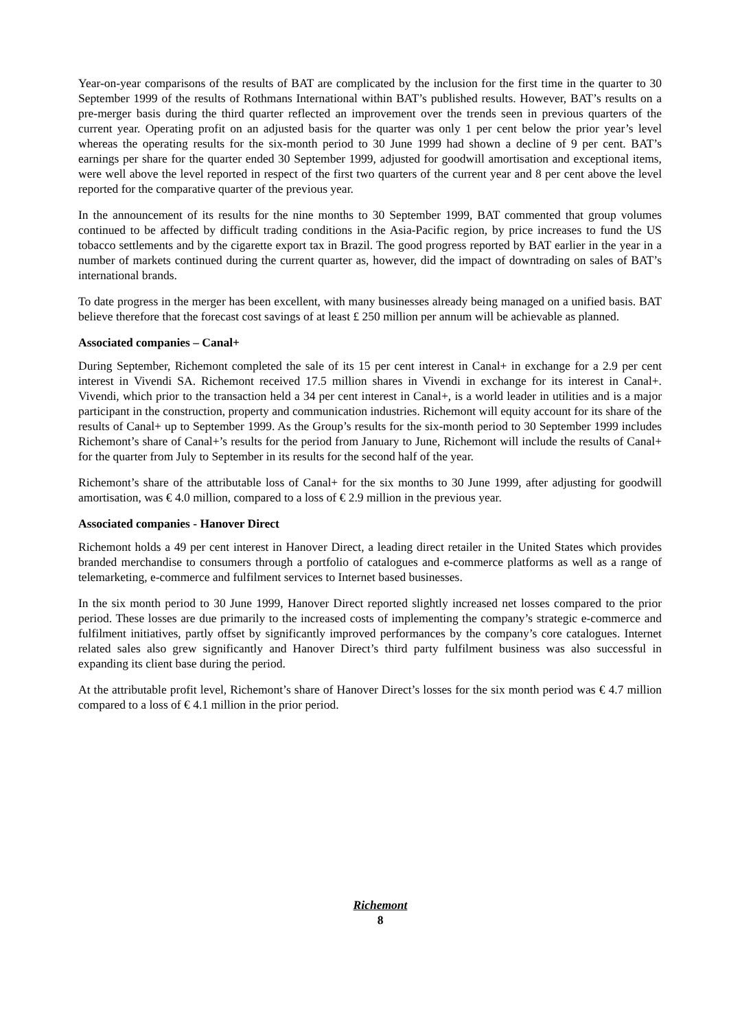Year-on-year comparisons of the results of BAT are complicated by the inclusion for the first time in the quarter to 30 September 1999 of the results of Rothmans International within BAT’s published results. However, BAT’s results on a pre-merger basis during the third quarter reflected an improvement over the trends seen in previous quarters of the current year. Operating profit on an adjusted basis for the quarter was only 1 per cent below the prior year’s level whereas the operating results for the six-month period to 30 June 1999 had shown a decline of 9 per cent. BAT’s earnings per share for the quarter ended 30 September 1999, adjusted for goodwill amortisation and exceptional items, were well above the level reported in respect of the first two quarters of the current year and 8 per cent above the level reported for the comparative quarter of the previous year.
In the announcement of its results for the nine months to 30 September 1999, BAT commented that group volumes continued to be affected by difficult trading conditions in the Asia-Pacific region, by price increases to fund the US tobacco settlements and by the cigarette export tax in Brazil. The good progress reported by BAT earlier in the year in a number of markets continued during the current quarter as, however, did the impact of downtrading on sales of BAT’s international brands.
To date progress in the merger has been excellent, with many businesses already being managed on a unified basis. BAT believe therefore that the forecast cost savings of at least £ 250 million per annum will be achievable as planned.
Associated companies – Canal+
During September, Richemont completed the sale of its 15 per cent interest in Canal+ in exchange for a 2.9 per cent interest in Vivendi SA. Richemont received 17.5 million shares in Vivendi in exchange for its interest in Canal+. Vivendi, which prior to the transaction held a 34 per cent interest in Canal+, is a world leader in utilities and is a major participant in the construction, property and communication industries. Richemont will equity account for its share of the results of Canal+ up to September 1999. As the Group’s results for the six-month period to 30 September 1999 includes Richemont’s share of Canal+’s results for the period from January to June, Richemont will include the results of Canal+ for the quarter from July to September in its results for the second half of the year.
Richemont’s share of the attributable loss of Canal+ for the six months to 30 June 1999, after adjusting for goodwill amortisation, was € 4.0 million, compared to a loss of € 2.9 million in the previous year.
Associated companies - Hanover Direct
Richemont holds a 49 per cent interest in Hanover Direct, a leading direct retailer in the United States which provides branded merchandise to consumers through a portfolio of catalogues and e-commerce platforms as well as a range of telemarketing, e-commerce and fulfilment services to Internet based businesses.
In the six month period to 30 June 1999, Hanover Direct reported slightly increased net losses compared to the prior period. These losses are due primarily to the increased costs of implementing the company’s strategic e-commerce and fulfilment initiatives, partly offset by significantly improved performances by the company’s core catalogues. Internet related sales also grew significantly and Hanover Direct’s third party fulfilment business was also successful in expanding its client base during the period.
At the attributable profit level, Richemont’s share of Hanover Direct’s losses for the six month period was € 4.7 million compared to a loss of € 4.1 million in the prior period.
Richemont
8